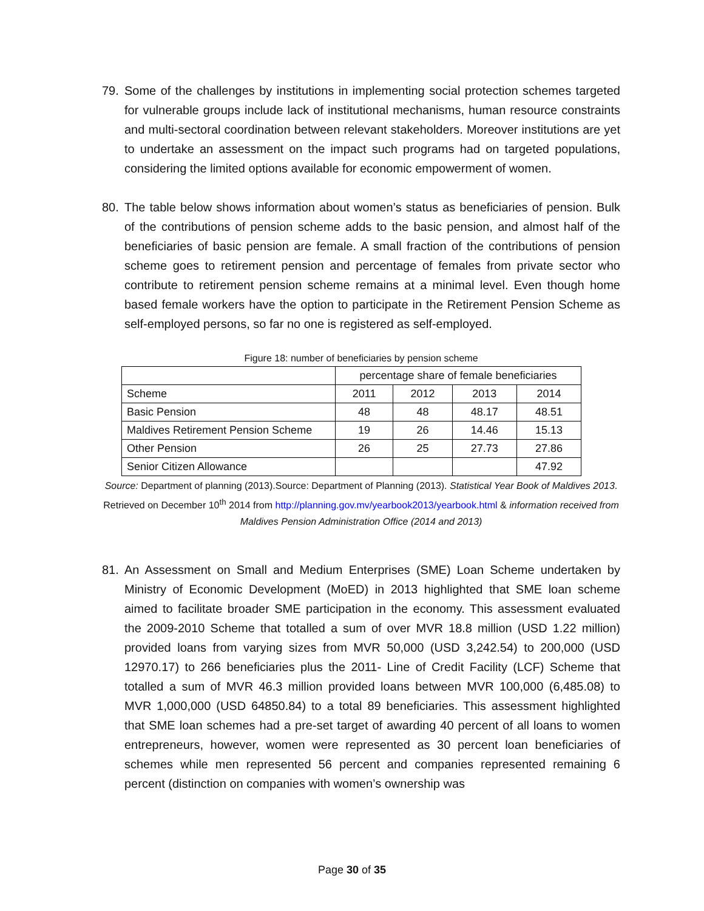79. Some of the challenges by institutions in implementing social protection schemes targeted for vulnerable groups include lack of institutional mechanisms, human resource constraints and multi-sectoral coordination between relevant stakeholders. Moreover institutions are yet to undertake an assessment on the impact such programs had on targeted populations, considering the limited options available for economic empowerment of women.
80. The table below shows information about women’s status as beneficiaries of pension. Bulk of the contributions of pension scheme adds to the basic pension, and almost half of the beneficiaries of basic pension are female. A small fraction of the contributions of pension scheme goes to retirement pension and percentage of females from private sector who contribute to retirement pension scheme remains at a minimal level. Even though home based female workers have the option to participate in the Retirement Pension Scheme as self-employed persons, so far no one is registered as self-employed.
Figure 18: number of beneficiaries by pension scheme
| | percentage share of female beneficiaries | | | |
| Scheme | 2011 | 2012 | 2013 | 2014 |
| Basic Pension | 48 | 48 | 48.17 | 48.51 |
| Maldives Retirement Pension Scheme | 19 | 26 | 14.46 | 15.13 |
| Other Pension | 26 | 25 | 27.73 | 27.86 |
| Senior Citizen Allowance | | | | 47.92 |
Source: Department of planning (2013).Source: Department of Planning (2013). Statistical Year Book of Maldives 2013. Retrieved on December 10<sup>th</sup> 2014 from http://planning.gov.mv/yearbook2013/yearbook.html & information received from Maldives Pension Administration Office (2014 and 2013)
81. An Assessment on Small and Medium Enterprises (SME) Loan Scheme undertaken by Ministry of Economic Development (MoED) in 2013 highlighted that SME loan scheme aimed to facilitate broader SME participation in the economy. This assessment evaluated the 2009-2010 Scheme that totalled a sum of over MVR 18.8 million (USD 1.22 million) provided loans from varying sizes from MVR 50,000 (USD 3,242.54) to 200,000 (USD 12970.17) to 266 beneficiaries plus the 2011- Line of Credit Facility (LCF) Scheme that totalled a sum of MVR 46.3 million provided loans between MVR 100,000 (6,485.08) to MVR 1,000,000 (USD 64850.84) to a total 89 beneficiaries. This assessment highlighted that SME loan schemes had a pre-set target of awarding 40 percent of all loans to women entrepreneurs, however, women were represented as 30 percent loan beneficiaries of schemes while men represented 56 percent and companies represented remaining 6 percent (distinction on companies with women’s ownership was
Page 30 of 35